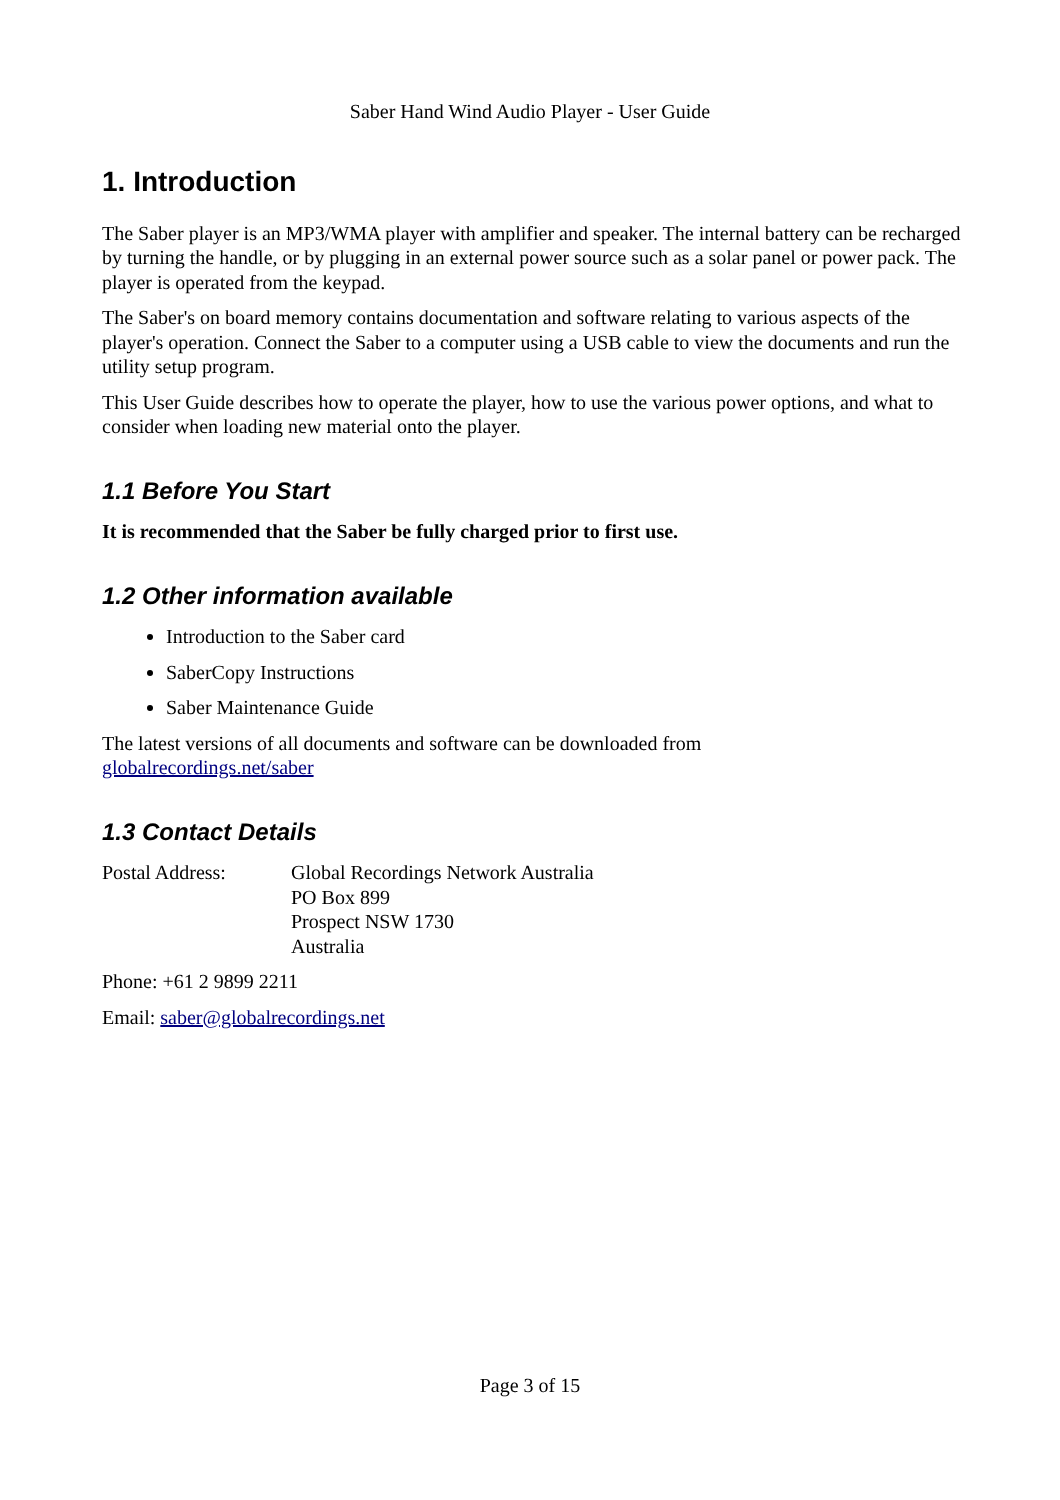Saber Hand Wind Audio Player - User Guide
1. Introduction
The Saber player is an MP3/WMA player with amplifier and speaker. The internal battery can be recharged by turning the handle, or by plugging in an external power source such as a solar panel or power pack. The player is operated from the keypad.
The Saber's on board memory contains documentation and software relating to various aspects of the player's operation. Connect the Saber to a computer using a USB cable to view the documents and run the utility setup program.
This User Guide describes how to operate the player, how to use the various power options, and what to consider when loading new material onto the player.
1.1 Before You Start
It is recommended that the Saber be fully charged prior to first use.
1.2 Other information available
Introduction to the Saber card
SaberCopy Instructions
Saber Maintenance Guide
The latest versions of all documents and software can be downloaded from
globalrecordings.net/saber
1.3 Contact Details
Postal Address: Global Recordings Network Australia
PO Box 899
Prospect NSW 1730
Australia
Phone: +61 2 9899 2211
Email: saber@globalrecordings.net
Page 3 of 15